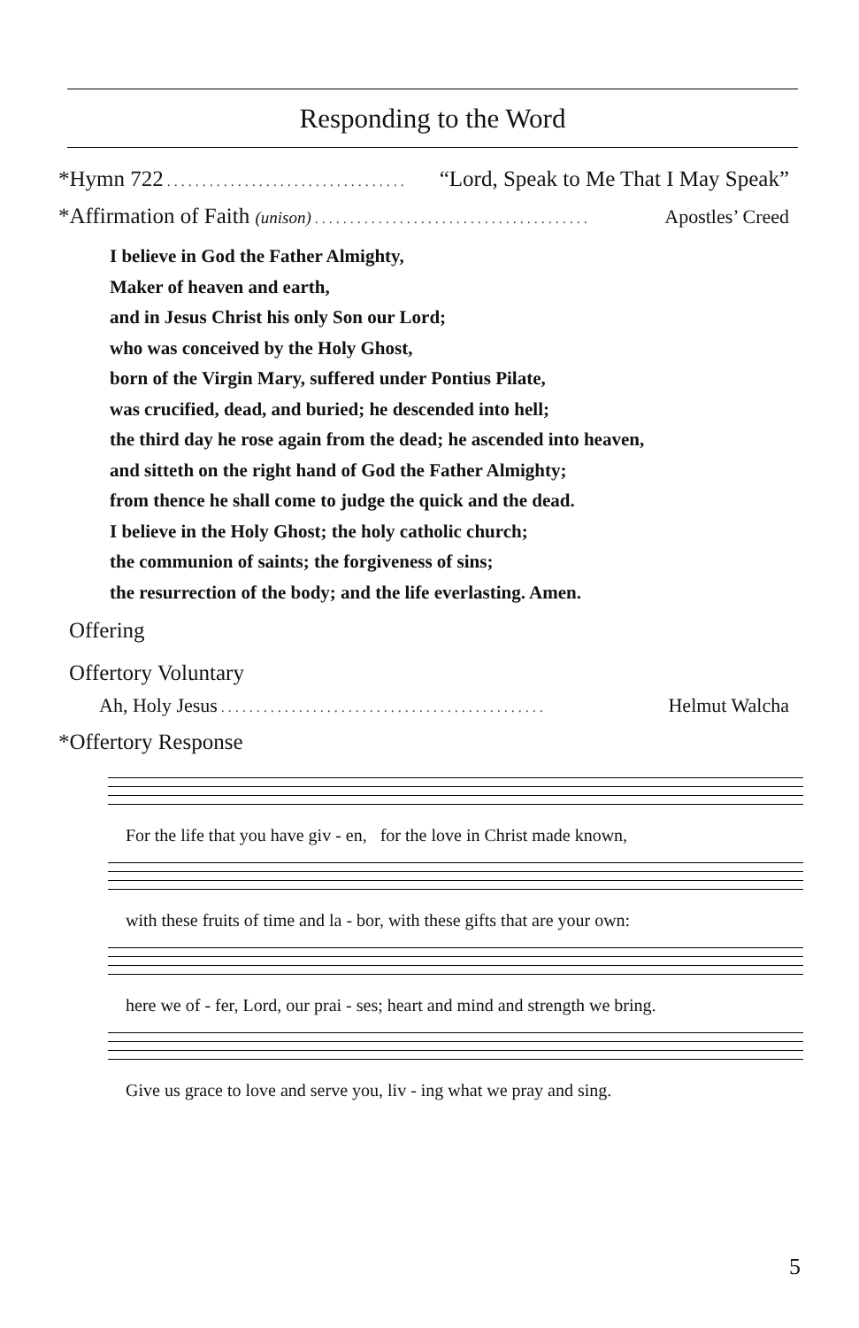Responding to the Word
*Hymn 722. . . . . . . . . . . . . . . . . . . . . . . . . . . . . . . . . . “Lord, Speak to Me That I May Speak”
*Affirmation of Faith (unison). . . . . . . . . . . . . . . . . . . . . . . . . . . . . . . . . . . . . . . Apostles’ Creed
I believe in God the Father Almighty,
Maker of heaven and earth,
and in Jesus Christ his only Son our Lord;
who was conceived by the Holy Ghost,
born of the Virgin Mary, suffered under Pontius Pilate,
was crucified, dead, and buried; he descended into hell;
the third day he rose again from the dead; he ascended into heaven,
and sitteth on the right hand of God the Father Almighty;
from thence he shall come to judge the quick and the dead.
I believe in the Holy Ghost; the holy catholic church;
the communion of saints; the forgiveness of sins;
the resurrection of the body; and the life everlasting. Amen.
Offering
Offertory Voluntary
Ah, Holy Jesus. . . . . . . . . . . . . . . . . . . . . . . . . . . . . . . . . . . . . . . . . . . . . . Helmut Walcha
*Offertory Response
For the life that you have giv - en, for the love in Christ made known,
with these fruits of time and la - bor, with these gifts that are your own:
here we of - fer, Lord, our prai - ses; heart and mind and strength we bring.
Give us grace to love and serve you, liv - ing what we pray and sing.
5